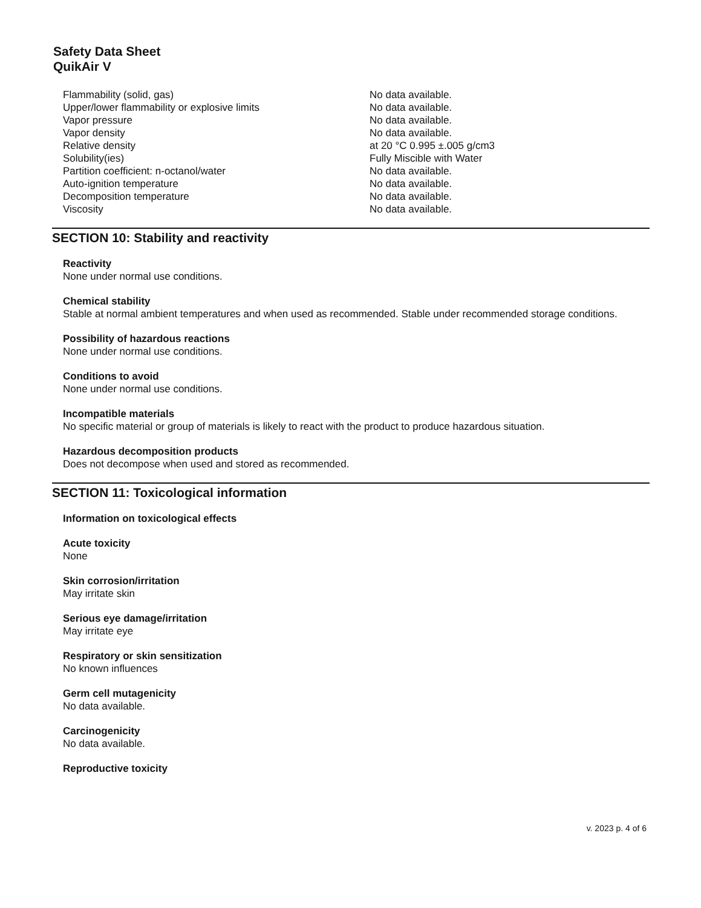Safety Data Sheet
QuikAir V
| Flammability (solid, gas) | No data available. |
| Upper/lower flammability or explosive limits | No data available. |
| Vapor pressure | No data available. |
| Vapor density | No data available. |
| Relative density | at 20 °C 0.995 ±.005 g/cm3 |
| Solubility(ies) | Fully Miscible with Water |
| Partition coefficient: n-octanol/water | No data available. |
| Auto-ignition temperature | No data available. |
| Decomposition temperature | No data available. |
| Viscosity | No data available. |
SECTION 10: Stability and reactivity
Reactivity
None under normal use conditions.
Chemical stability
Stable at normal ambient temperatures and when used as recommended. Stable under recommended storage conditions.
Possibility of hazardous reactions
None under normal use conditions.
Conditions to avoid
None under normal use conditions.
Incompatible materials
No specific material or group of materials is likely to react with the product to produce hazardous situation.
Hazardous decomposition products
Does not decompose when used and stored as recommended.
SECTION 11: Toxicological information
Information on toxicological effects
Acute toxicity
None
Skin corrosion/irritation
May irritate skin
Serious eye damage/irritation
May irritate eye
Respiratory or skin sensitization
No known influences
Germ cell mutagenicity
No data available.
Carcinogenicity
No data available.
Reproductive toxicity
v. 2023 p. 4 of 6